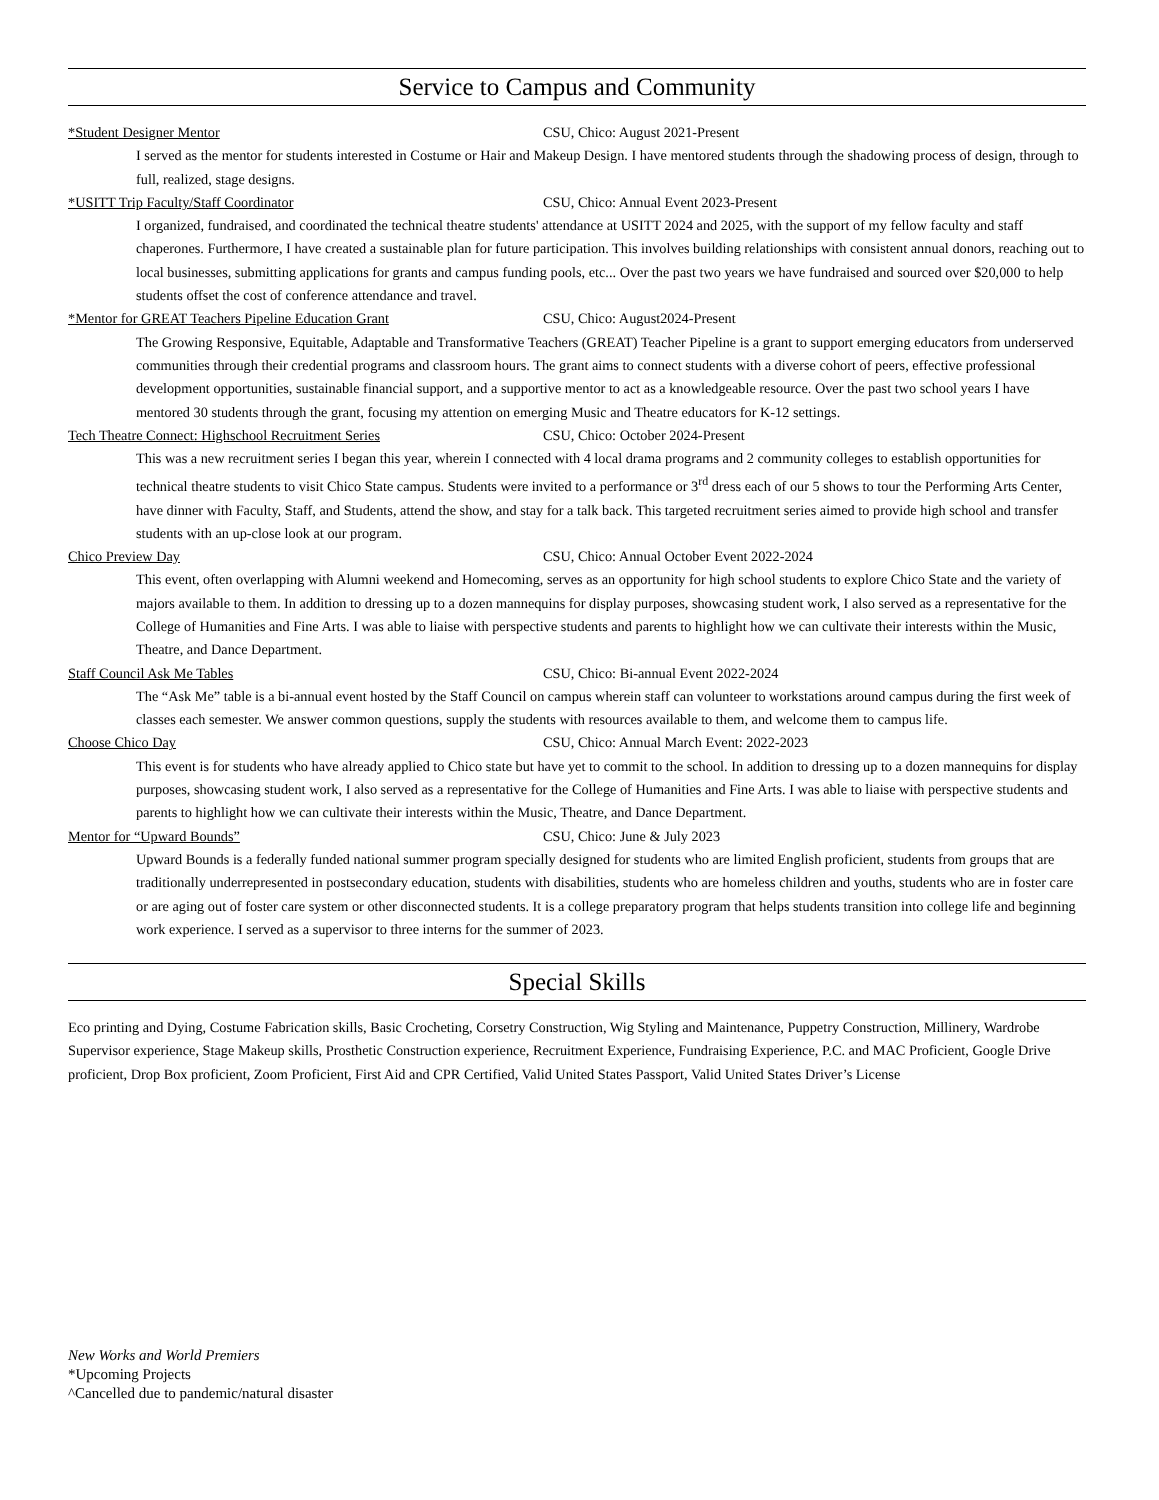Service to Campus and Community
*Student Designer Mentor CSU, Chico: August 2021-Present
I served as the mentor for students interested in Costume or Hair and Makeup Design. I have mentored students through the shadowing process of design, through to full, realized, stage designs.
*USITT Trip Faculty/Staff Coordinator CSU, Chico: Annual Event 2023-Present
I organized, fundraised, and coordinated the technical theatre students' attendance at USITT 2024 and 2025, with the support of my fellow faculty and staff chaperones. Furthermore, I have created a sustainable plan for future participation. This involves building relationships with consistent annual donors, reaching out to local businesses, submitting applications for grants and campus funding pools, etc... Over the past two years we have fundraised and sourced over $20,000 to help students offset the cost of conference attendance and travel.
*Mentor for GREAT Teachers Pipeline Education Grant CSU, Chico: August2024-Present
The Growing Responsive, Equitable, Adaptable and Transformative Teachers (GREAT) Teacher Pipeline is a grant to support emerging educators from underserved communities through their credential programs and classroom hours. The grant aims to connect students with a diverse cohort of peers, effective professional development opportunities, sustainable financial support, and a supportive mentor to act as a knowledgeable resource. Over the past two school years I have mentored 30 students through the grant, focusing my attention on emerging Music and Theatre educators for K-12 settings.
Tech Theatre Connect: Highschool Recruitment Series CSU, Chico: October 2024-Present
This was a new recruitment series I began this year, wherein I connected with 4 local drama programs and 2 community colleges to establish opportunities for technical theatre students to visit Chico State campus. Students were invited to a performance or 3<sup>rd</sup> dress each of our 5 shows to tour the Performing Arts Center, have dinner with Faculty, Staff, and Students, attend the show, and stay for a talk back. This targeted recruitment series aimed to provide high school and transfer students with an up-close look at our program.
Chico Preview Day CSU, Chico: Annual October Event 2022-2024
This event, often overlapping with Alumni weekend and Homecoming, serves as an opportunity for high school students to explore Chico State and the variety of majors available to them. In addition to dressing up to a dozen mannequins for display purposes, showcasing student work, I also served as a representative for the College of Humanities and Fine Arts. I was able to liaise with perspective students and parents to highlight how we can cultivate their interests within the Music, Theatre, and Dance Department.
Staff Council Ask Me Tables CSU, Chico: Bi-annual Event 2022-2024
The “Ask Me” table is a bi-annual event hosted by the Staff Council on campus wherein staff can volunteer to workstations around campus during the first week of classes each semester. We answer common questions, supply the students with resources available to them, and welcome them to campus life.
Choose Chico Day CSU, Chico: Annual March Event: 2022-2023
This event is for students who have already applied to Chico state but have yet to commit to the school. In addition to dressing up to a dozen mannequins for display purposes, showcasing student work, I also served as a representative for the College of Humanities and Fine Arts. I was able to liaise with perspective students and parents to highlight how we can cultivate their interests within the Music, Theatre, and Dance Department.
Mentor for “Upward Bounds” CSU, Chico: June & July 2023
Upward Bounds is a federally funded national summer program specially designed for students who are limited English proficient, students from groups that are traditionally underrepresented in postsecondary education, students with disabilities, students who are homeless children and youths, students who are in foster care or are aging out of foster care system or other disconnected students. It is a college preparatory program that helps students transition into college life and beginning work experience. I served as a supervisor to three interns for the summer of 2023.
Special Skills
Eco printing and Dying, Costume Fabrication skills, Basic Crocheting, Corsetry Construction, Wig Styling and Maintenance, Puppetry Construction, Millinery, Wardrobe Supervisor experience, Stage Makeup skills, Prosthetic Construction experience, Recruitment Experience, Fundraising Experience, P.C. and MAC Proficient, Google Drive proficient, Drop Box proficient, Zoom Proficient, First Aid and CPR Certified, Valid United States Passport, Valid United States Driver’s License
New Works and World Premiers
*Upcoming Projects
^Cancelled due to pandemic/natural disaster